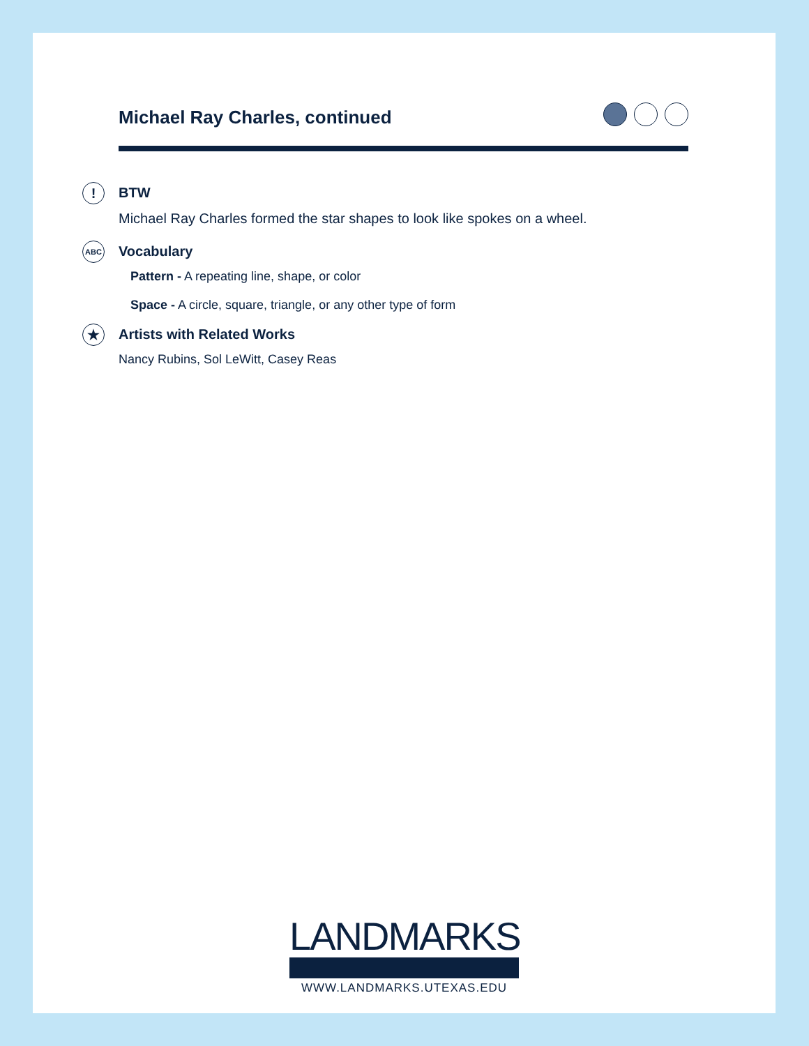Michael Ray Charles, continued
! BTW
Michael Ray Charles formed the star shapes to look like spokes on a wheel.
ABC Vocabulary
Pattern - A repeating line, shape, or color
Space - A circle, square, triangle, or any other type of form
★ Artists with Related Works
Nancy Rubins, Sol LeWitt, Casey Reas
LANDMARKS
WWW.LANDMARKS.UTEXAS.EDU